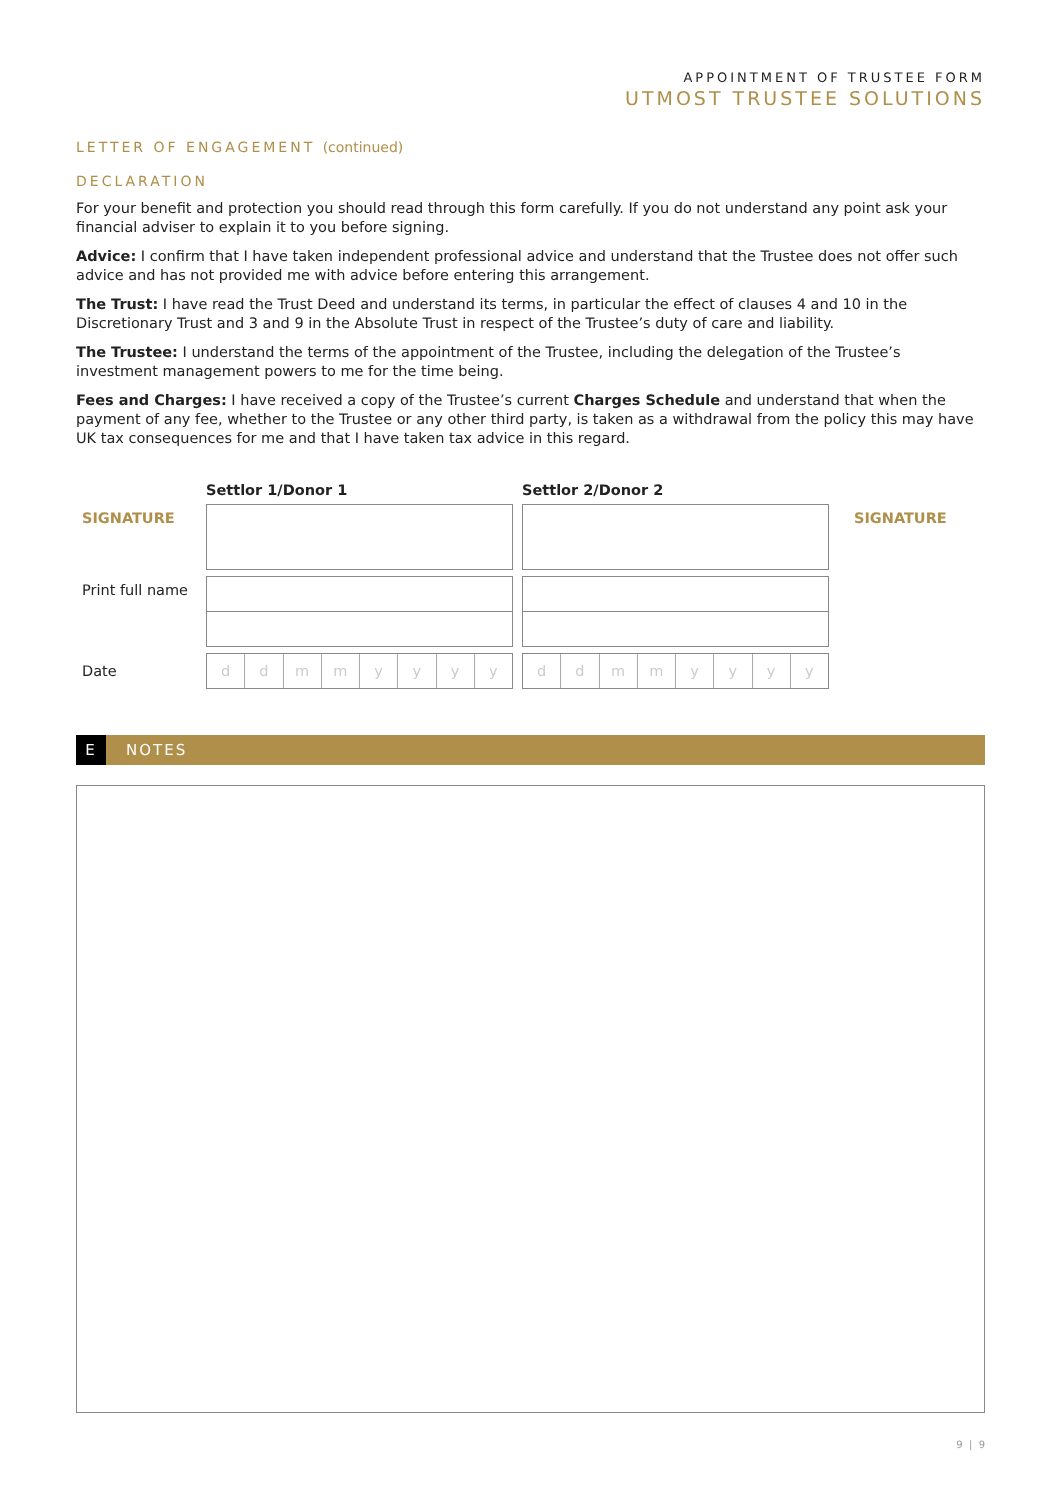APPOINTMENT OF TRUSTEE FORM
UTMOST TRUSTEE SOLUTIONS
LETTER OF ENGAGEMENT (continued)
DECLARATION
For your benefit and protection you should read through this form carefully. If you do not understand any point ask your financial adviser to explain it to you before signing.
Advice: I confirm that I have taken independent professional advice and understand that the Trustee does not offer such advice and has not provided me with advice before entering this arrangement.
The Trust: I have read the Trust Deed and understand its terms, in particular the effect of clauses 4 and 10 in the Discretionary Trust and 3 and 9 in the Absolute Trust in respect of the Trustee’s duty of care and liability.
The Trustee: I understand the terms of the appointment of the Trustee, including the delegation of the Trustee’s investment management powers to me for the time being.
Fees and Charges: I have received a copy of the Trustee’s current Charges Schedule and understand that when the payment of any fee, whether to the Trustee or any other third party, is taken as a withdrawal from the policy this may have UK tax consequences for me and that I have taken tax advice in this regard.
| | Settlor 1/Donor 1 | Settlor 2/Donor 2 | |
| SIGNATURE | | | SIGNATURE |
| Print full name | | | |
| Date | d d m m y y y y | d d m m y y y y | |
E NOTES
9 | 9